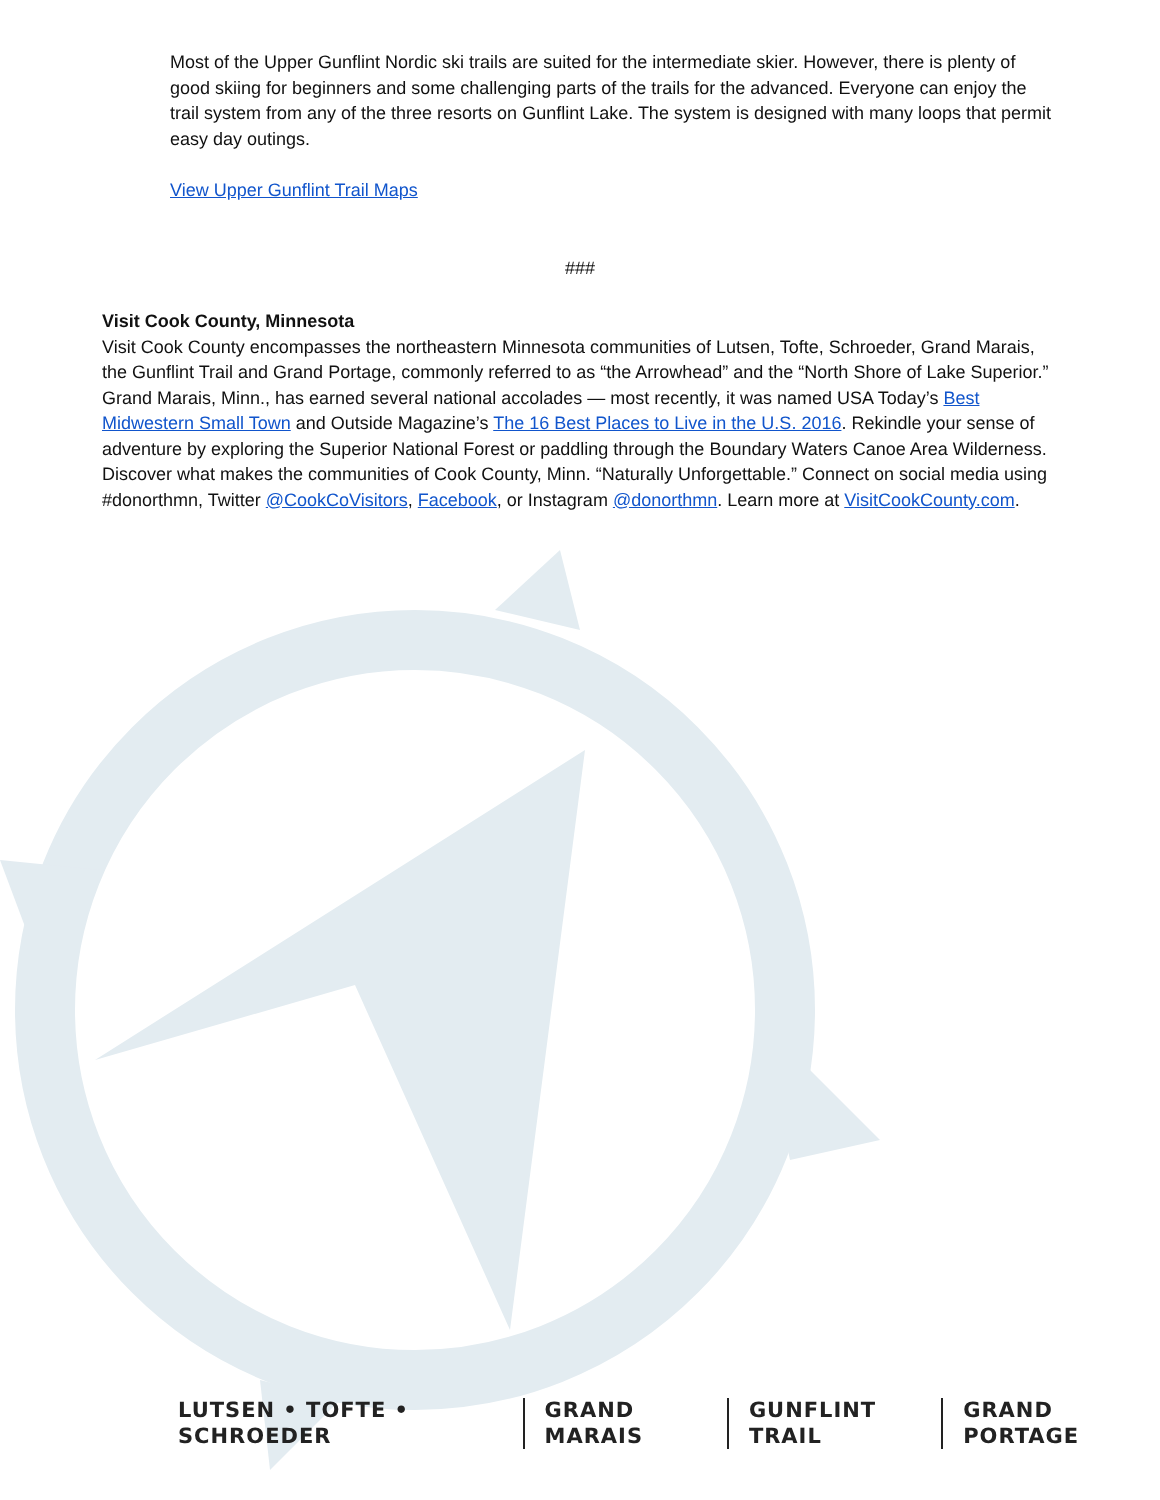Most of the Upper Gunflint Nordic ski trails are suited for the intermediate skier. However, there is plenty of good skiing for beginners and some challenging parts of the trails for the advanced. Everyone can enjoy the trail system from any of the three resorts on Gunflint Lake. The system is designed with many loops that permit easy day outings.
View Upper Gunflint Trail Maps
###
Visit Cook County, Minnesota
Visit Cook County encompasses the northeastern Minnesota communities of Lutsen, Tofte, Schroeder, Grand Marais, the Gunflint Trail and Grand Portage, commonly referred to as “the Arrowhead” and the “North Shore of Lake Superior.” Grand Marais, Minn., has earned several national accolades — most recently, it was named USA Today’s Best Midwestern Small Town and Outside Magazine’s The 16 Best Places to Live in the U.S. 2016. Rekindle your sense of adventure by exploring the Superior National Forest or paddling through the Boundary Waters Canoe Area Wilderness. Discover what makes the communities of Cook County, Minn. “Naturally Unforgettable.” Connect on social media using #donorthmn, Twitter @CookCoVisitors, Facebook, or Instagram @donorthmn. Learn more at VisitCookCounty.com.
LUTSEN • TOFTE • SCHROEDER GRAND MARAIS GUNFLINT TRAIL GRAND PORTAGE